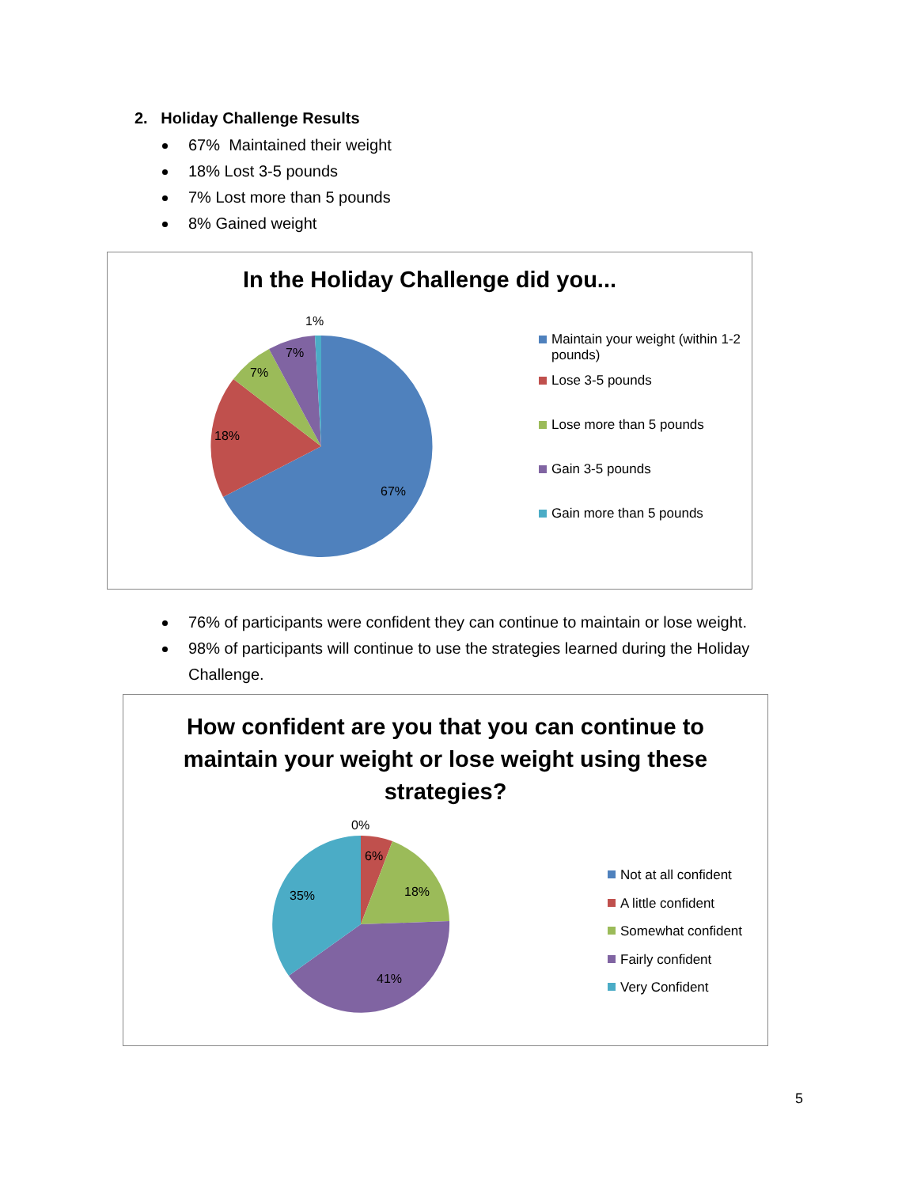2. Holiday Challenge Results
67% Maintained their weight
18% Lost 3-5 pounds
7% Lost more than 5 pounds
8% Gained weight
In the Holiday Challenge did you...
1%
7%
7%
18%
67%
Maintain your weight (within 1-2 pounds)
Lose 3-5 pounds
Lose more than 5 pounds
Gain 3-5 pounds
Gain more than 5 pounds
76% of participants were confident they can continue to maintain or lose weight.
98% of participants will continue to use the strategies learned during the Holiday Challenge.
How confident are you that you can continue to maintain your weight or lose weight using these strategies?
0%
6%
18%
35%
41%
Not at all confident
A little confident
Somewhat confident
Fairly confident
Very Confident
5